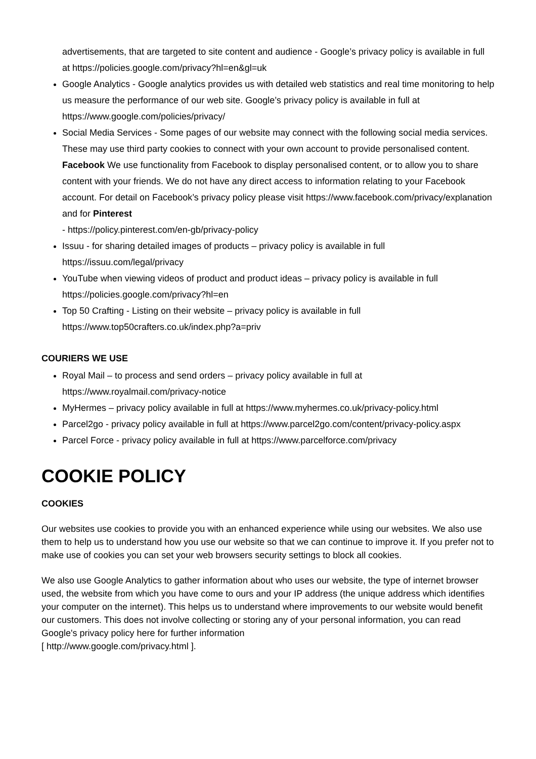advertisements, that are targeted to site content and audience - Google’s privacy policy is available in full at https://policies.google.com/privacy?hl=en&gl=uk
Google Analytics - Google analytics provides us with detailed web statistics and real time monitoring to help us measure the performance of our web site. Google’s privacy policy is available in full at https://www.google.com/policies/privacy/
Social Media Services - Some pages of our website may connect with the following social media services. These may use third party cookies to connect with your own account to provide personalised content. Facebook We use functionality from Facebook to display personalised content, or to allow you to share content with your friends. We do not have any direct access to information relating to your Facebook account. For detail on Facebook’s privacy policy please visit https://www.facebook.com/privacy/explanation and for Pinterest
- https://policy.pinterest.com/en-gb/privacy-policy
Issuu - for sharing detailed images of products – privacy policy is available in full
https://issuu.com/legal/privacy
YouTube when viewing videos of product and product ideas – privacy policy is available in full https://policies.google.com/privacy?hl=en
Top 50 Crafting - Listing on their website – privacy policy is available in full
https://www.top50crafters.co.uk/index.php?a=priv
COURIERS WE USE
Royal Mail – to process and send orders – privacy policy available in full at
https://www.royalmail.com/privacy-notice
MyHermes – privacy policy available in full at https://www.myhermes.co.uk/privacy-policy.html
Parcel2go - privacy policy available in full at https://www.parcel2go.com/content/privacy-policy.aspx
Parcel Force - privacy policy available in full at https://www.parcelforce.com/privacy
COOKIE POLICY
COOKIES
Our websites use cookies to provide you with an enhanced experience while using our websites. We also use them to help us to understand how you use our website so that we can continue to improve it. If you prefer not to make use of cookies you can set your web browsers security settings to block all cookies.
We also use Google Analytics to gather information about who uses our website, the type of internet browser used, the website from which you have come to ours and your IP address (the unique address which identifies your computer on the internet). This helps us to understand where improvements to our website would benefit our customers. This does not involve collecting or storing any of your personal information, you can read Google's privacy policy here for further information
[ http://www.google.com/privacy.html ].